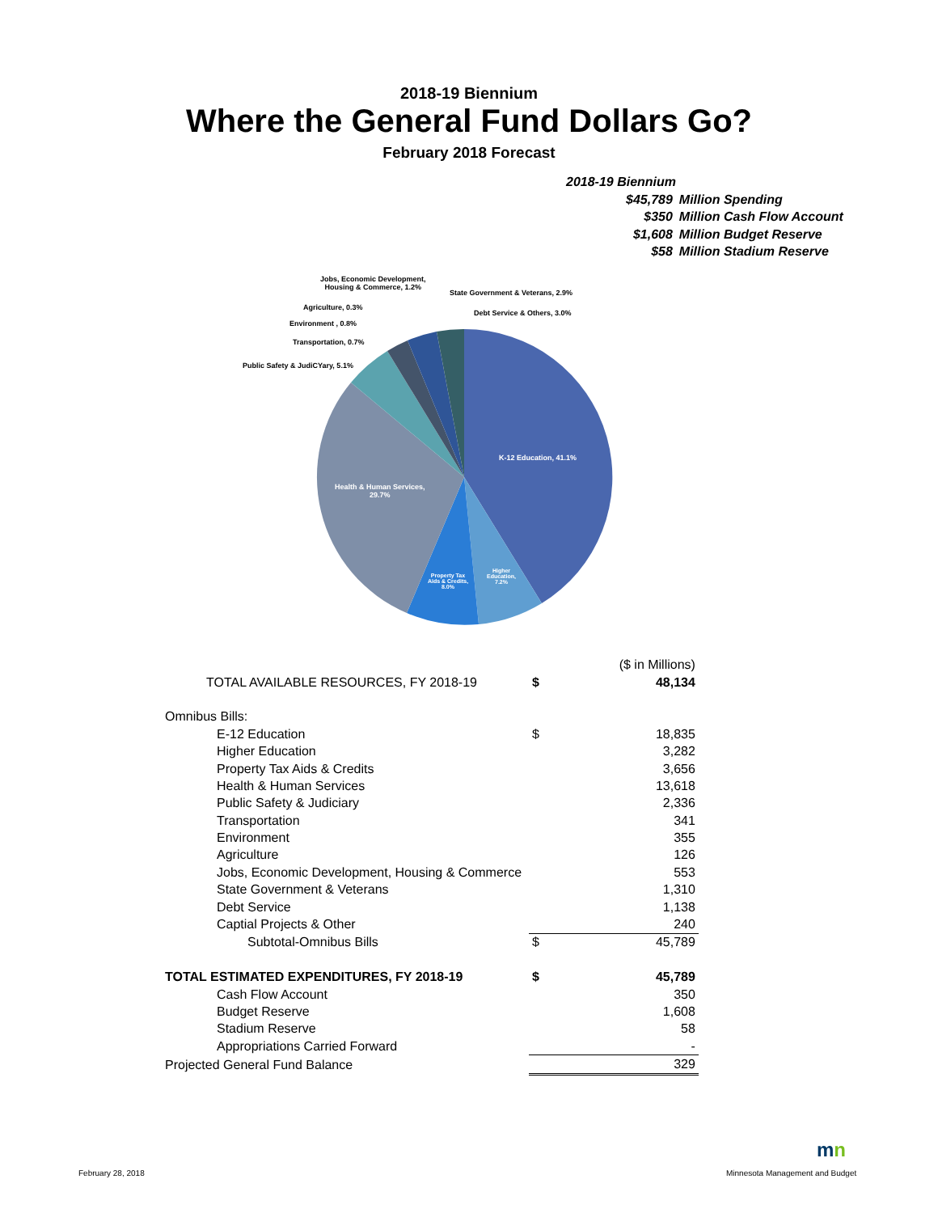2018-19 Biennium
Where the General Fund Dollars Go?
February 2018 Forecast
2018-19 Biennium
| $45,789 | Million Spending |
| $350 | Million Cash Flow Account |
| $1,608 | Million Budget Reserve |
| $58 | Million Stadium Reserve |
Jobs, Economic Development,
Housing & Commerce, 1.2%
State Government & Veterans, 2.9%
Agriculture, 0.3%
Debt Service & Others, 3.0%
Environment , 0.8%
Transportation, 0.7%
Public Safety & JudiCYary, 5.1%
K-12 Education, 41.1%
Health & Human Services,
29.7%
Property Tax Aids & Credits, 8.0%
Higher Education, 7.2%
| | | ($ in Millions) |
| TOTAL AVAILABLE RESOURCES, FY 2018-19 | $ | 48,134 |
| Omnibus Bills: | | |
| E-12 Education | $ | 18,835 |
| Higher Education | | 3,282 |
| Property Tax Aids & Credits | | 3,656 |
| Health & Human Services | | 13,618 |
| Public Safety & Judiciary | | 2,336 |
| Transportation | | 341 |
| Environment | | 355 |
| Agriculture | | 126 |
| Jobs, Economic Development, Housing & Commerce | | 553 |
| State Government & Veterans | | 1,310 |
| Debt Service | | 1,138 |
| Captial Projects & Other | | 240 |
| Subtotal-Omnibus Bills | $ | 45,789 |
| TOTAL ESTIMATED EXPENDITURES, FY 2018-19 | $ | 45,789 |
| Cash Flow Account | | 350 |
| Budget Reserve | | 1,608 |
| Stadium Reserve | | 58 |
| Appropriations Carried Forward | | - |
| Projected General Fund Balance | | 329 |
February 28, 2018
mn
Minnesota Management and Budget